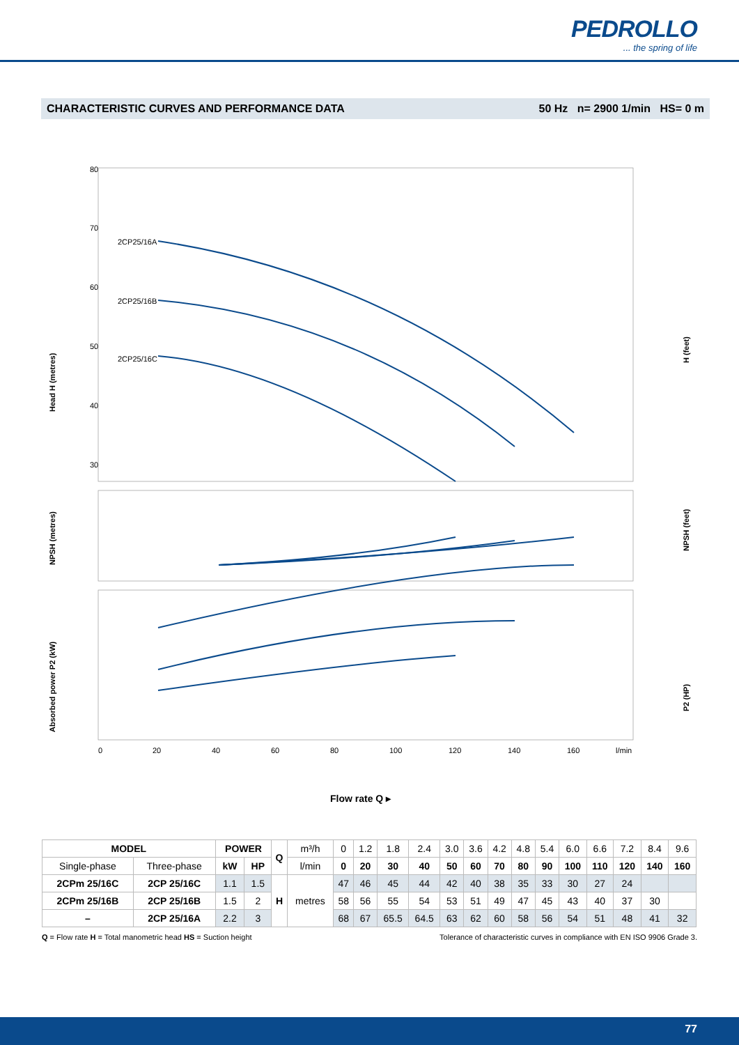PEDROLLO... the spring of life
CHARACTERISTIC CURVES AND PERFORMANCE DATA 50 Hz n= 2900 1/min HS= 0 m
80
70
60
50
40
30
Head H (metres)
NPSH (metres)
Absorbed power P2 (kW)
H (feet)
NPSH (feet)
P2 (HP)
2CP25/16A
2CP25/16B
2CP25/16C
0
20
40
60
80
100
120
140
160
l/min
Flow rate Q ▸
| MODEL | | POWER | | Q | m³/h | 0 | 1.2 | 1.8 | 2.4 | 3.0 | 3.6 | 4.2 | 4.8 | 5.4 | 6.0 | 6.6 | 7.2 | 8.4 | 9.6 |
| Single-phase | Three-phase | kW | HP | | l/min | 0 | 20 | 30 | 40 | 50 | 60 | 70 | 80 | 90 | 100 | 110 | 120 | 140 | 160 |
| 2CPm 25/16C | 2CP 25/16C | 1.1 | 1.5 | H | metres | 47 | 46 | 45 | 44 | 42 | 40 | 38 | 35 | 33 | 30 | 27 | 24 | | |
| 2CPm 25/16B | 2CP 25/16B | 1.5 | 2 | | | 58 | 56 | 55 | 54 | 53 | 51 | 49 | 47 | 45 | 43 | 40 | 37 | 30 | |
| – | 2CP 25/16A | 2.2 | 3 | | | 68 | 67 | 65.5 | 64.5 | 63 | 62 | 60 | 58 | 56 | 54 | 51 | 48 | 41 | 32 |
Q = Flow rate H = Total manometric head HS = Suction height Tolerance of characteristic curves in compliance with EN ISO 9906 Grade 3.
77